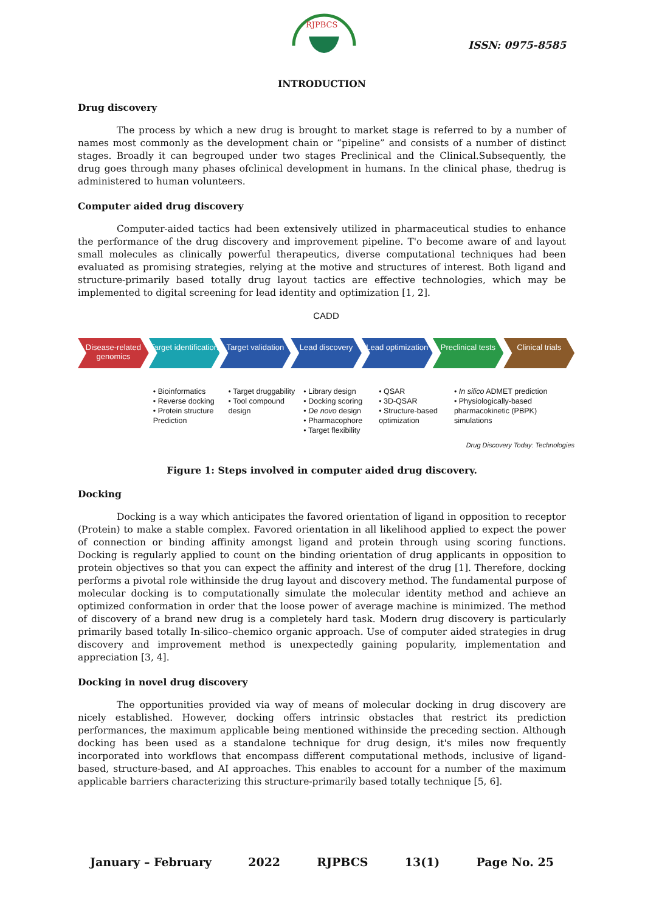RJPBCS
ISSN: 0975-8585
INTRODUCTION
Drug discovery
The process by which a new drug is brought to market stage is referred to by a number of names most commonly as the development chain or “pipeline” and consists of a number of distinct stages. Broadly it can begrouped under two stages Preclinical and the Clinical.Subsequently, the drug goes through many phases ofclinical development in humans. In the clinical phase, thedrug is administered to human volunteers.
Computer aided drug discovery
Computer-aided tactics had been extensively utilized in pharmaceutical studies to enhance the performance of the drug discovery and improvement pipeline. T'o become aware of and layout small molecules as clinically powerful therapeutics, diverse computational techniques had been evaluated as promising strategies, relying at the motive and structures of interest. Both ligand and structure-primarily based totally drug layout tactics are effective technologies, which may be implemented to digital screening for lead identity and optimization [1, 2].
CADD
Disease-related genomics Target identification Target validation Lead discovery Lead optimization Preclinical tests Clinical trials
• Bioinformatics
• Reverse docking
• Protein structure Prediction
• Target druggability
• Tool compound design
• Library design
• Docking scoring
• De novo design
• Pharmacophore
• Target flexibility
• QSAR
• 3D-QSAR
• Structure-based optimization
• In silico ADMET prediction
• Physiologically-based pharmacokinetic (PBPK) simulations
Drug Discovery Today: Technologies
Figure 1: Steps involved in computer aided drug discovery.
Docking
Docking is a way which anticipates the favored orientation of ligand in opposition to receptor (Protein) to make a stable complex. Favored orientation in all likelihood applied to expect the power of connection or binding affinity amongst ligand and protein through using scoring functions. Docking is regularly applied to count on the binding orientation of drug applicants in opposition to protein objectives so that you can expect the affinity and interest of the drug [1]. Therefore, docking performs a pivotal role withinside the drug layout and discovery method. The fundamental purpose of molecular docking is to computationally simulate the molecular identity method and achieve an optimized conformation in order that the loose power of average machine is minimized. The method of discovery of a brand new drug is a completely hard task. Modern drug discovery is particularly primarily based totally In-silico–chemico organic approach. Use of computer aided strategies in drug discovery and improvement method is unexpectedly gaining popularity, implementation and appreciation [3, 4].
Docking in novel drug discovery
The opportunities provided via way of means of molecular docking in drug discovery are nicely established. However, docking offers intrinsic obstacles that restrict its prediction performances, the maximum applicable being mentioned withinside the preceding section. Although docking has been used as a standalone technique for drug design, it's miles now frequently incorporated into workflows that encompass different computational methods, inclusive of ligand-based, structure-based, and AI approaches. This enables to account for a number of the maximum applicable barriers characterizing this structure-primarily based totally technique [5, 6].
January – February 2022 RJPBCS 13(1) Page No. 25